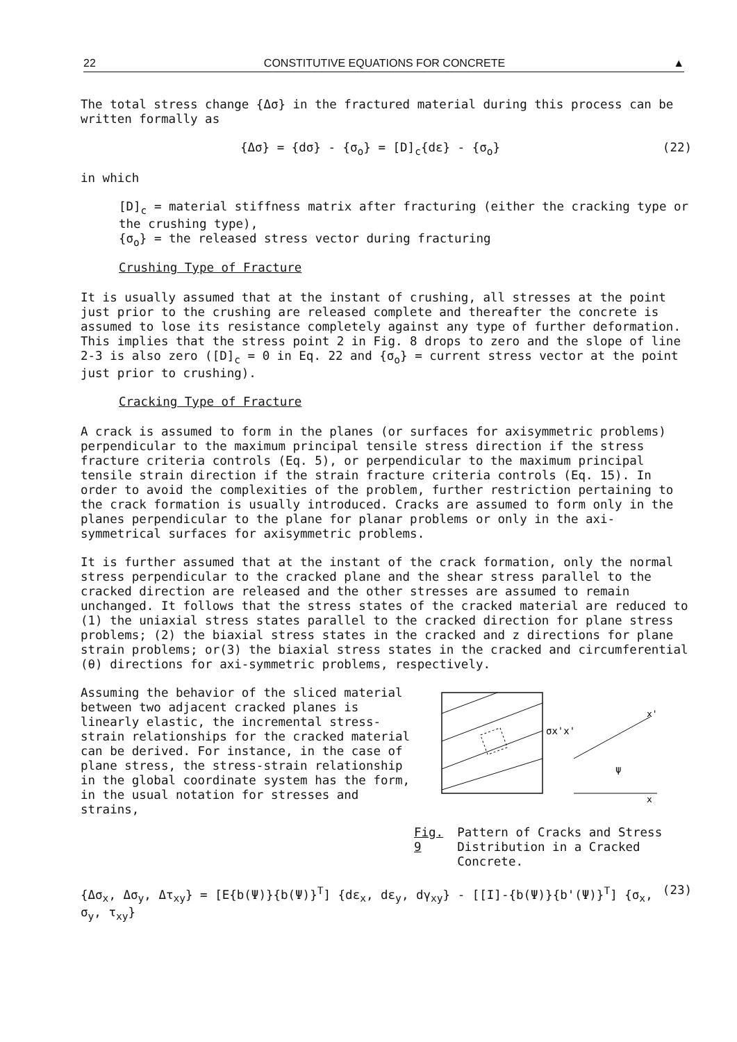22 CONSTITUTIVE EQUATIONS FOR CONCRETE ▲
The total stress change {Δσ} in the fractured material during this process can be written formally as
{Δσ} = {dσ} - {σ<sub>o</sub>} = [D]<sub>c</sub>{dε} - {σ<sub>o</sub>} (22)
in which
[D]<sub>c</sub> = material stiffness matrix after fracturing (either the cracking type or the crushing type),
{σ<sub>o</sub>} = the released stress vector during fracturing
Crushing Type of Fracture
It is usually assumed that at the instant of crushing, all stresses at the point just prior to the crushing are released complete and thereafter the concrete is assumed to lose its resistance completely against any type of further deformation. This implies that the stress point 2 in Fig. 8 drops to zero and the slope of line 2-3 is also zero ([D]<sub>c</sub> = 0 in Eq. 22 and {σ<sub>o</sub>} = current stress vector at the point just prior to crushing).
Cracking Type of Fracture
A crack is assumed to form in the planes (or surfaces for axisymmetric problems) perpendicular to the maximum principal tensile stress direction if the stress fracture criteria controls (Eq. 5), or perpendicular to the maximum principal tensile strain direction if the strain fracture criteria controls (Eq. 15). In order to avoid the complexities of the problem, further restriction pertaining to the crack formation is usually introduced. Cracks are assumed to form only in the planes perpendicular to the plane for planar problems or only in the axi-symmetrical surfaces for axisymmetric problems.
It is further assumed that at the instant of the crack formation, only the normal stress perpendicular to the cracked plane and the shear stress parallel to the cracked direction are released and the other stresses are assumed to remain unchanged. It follows that the stress states of the cracked material are reduced to (1) the uniaxial stress states parallel to the cracked direction for plane stress problems; (2) the biaxial stress states in the cracked and z directions for plane strain problems; or(3) the biaxial stress states in the cracked and circumferential (θ) directions for axi-symmetric problems, respectively.
Assuming the behavior of the sliced material between two adjacent cracked planes is linearly elastic, the incremental stress-strain relationships for the cracked material can be derived. For instance, in the case of plane stress, the stress-strain relationship in the global coordinate system has the form, in the usual notation for stresses and strains,
σx'x'
x'
x
ψ
Fig. 9 Pattern of Cracks and Stress Distribution in a Cracked Concrete.
{Δσ<sub>x</sub>, Δσ<sub>y</sub>, Δτ<sub>xy</sub>} = [E{b(Ψ)}{b(Ψ)}<sup>T</sup>] {dε<sub>x</sub>, dε<sub>y</sub>, dγ<sub>xy</sub>} - [[I]-{b(Ψ)}{b'(Ψ)}<sup>T</sup>] {σ<sub>x</sub>, σ<sub>y</sub>, τ<sub>xy</sub>} (23)